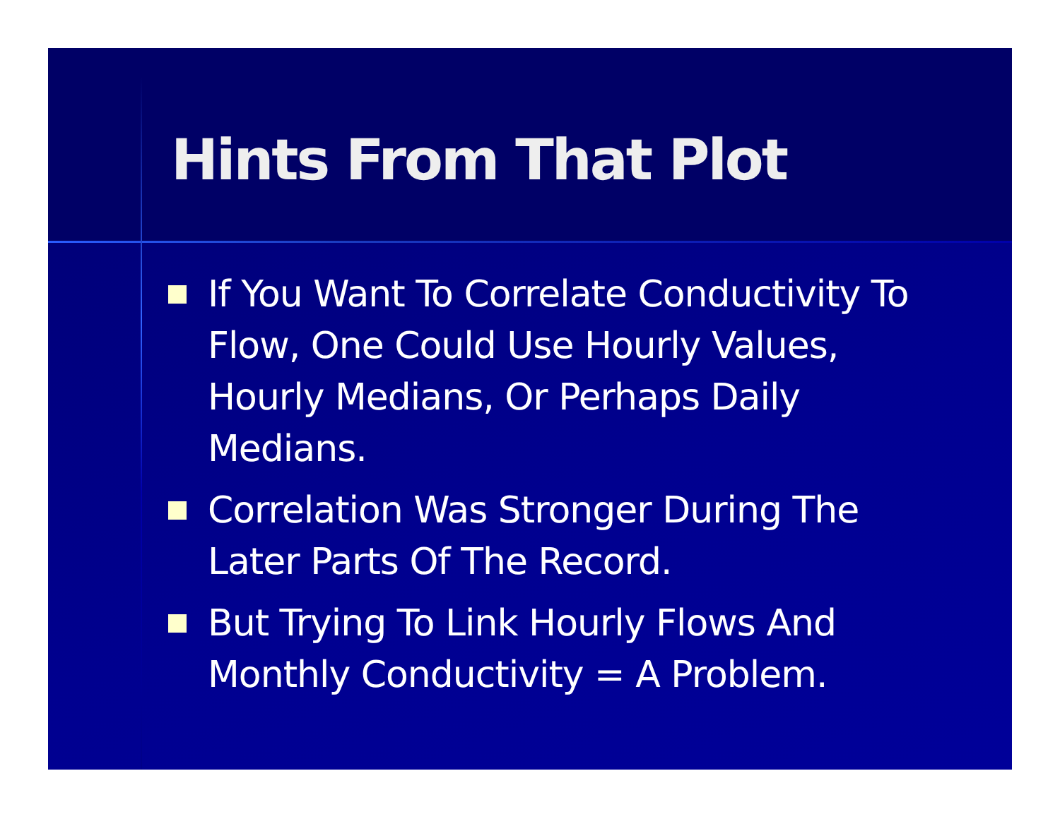Hints From That Plot
If You Want To Correlate Conductivity To Flow, One Could Use Hourly Values, Hourly Medians, Or Perhaps Daily Medians.
Correlation Was Stronger During The Later Parts Of The Record.
But Trying To Link Hourly Flows And Monthly Conductivity = A Problem.